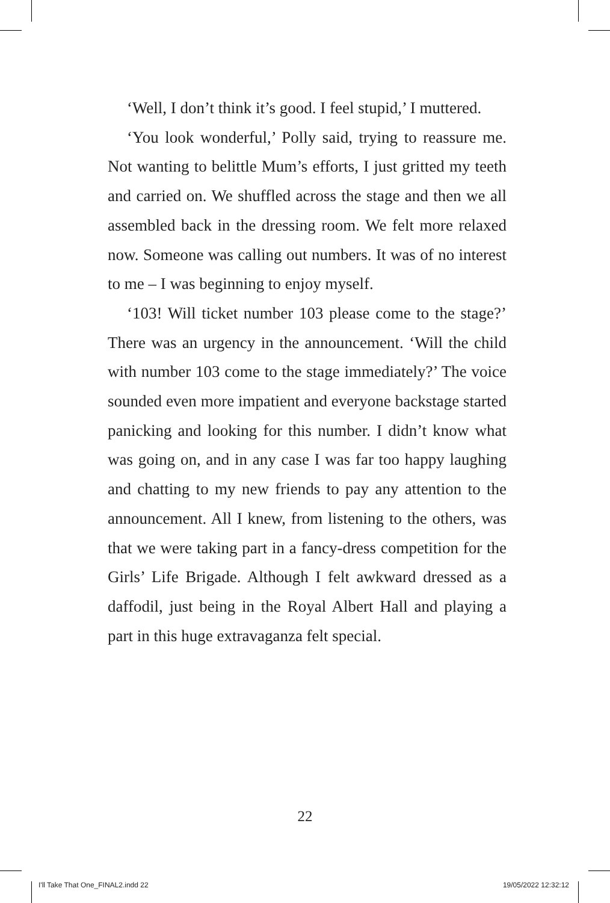‘Well, I don’t think it’s good. I feel stupid,’ I muttered.
‘You look wonderful,’ Polly said, trying to reassure me. Not wanting to belittle Mum’s efforts, I just gritted my teeth and carried on. We shuffled across the stage and then we all assembled back in the dressing room. We felt more relaxed now. Someone was calling out numbers. It was of no interest to me – I was beginning to enjoy myself.
‘103! Will ticket number 103 please come to the stage?’ There was an urgency in the announcement. ‘Will the child with number 103 come to the stage immediately?’ The voice sounded even more impatient and everyone backstage started panicking and looking for this number. I didn’t know what was going on, and in any case I was far too happy laughing and chatting to my new friends to pay any attention to the announcement. All I knew, from listening to the others, was that we were taking part in a fancy-dress competition for the Girls’ Life Brigade. Although I felt awkward dressed as a daffodil, just being in the Royal Albert Hall and playing a part in this huge extravaganza felt special.
22
I'll Take That One_FINAL2.indd 22 19/05/2022 12:32:12